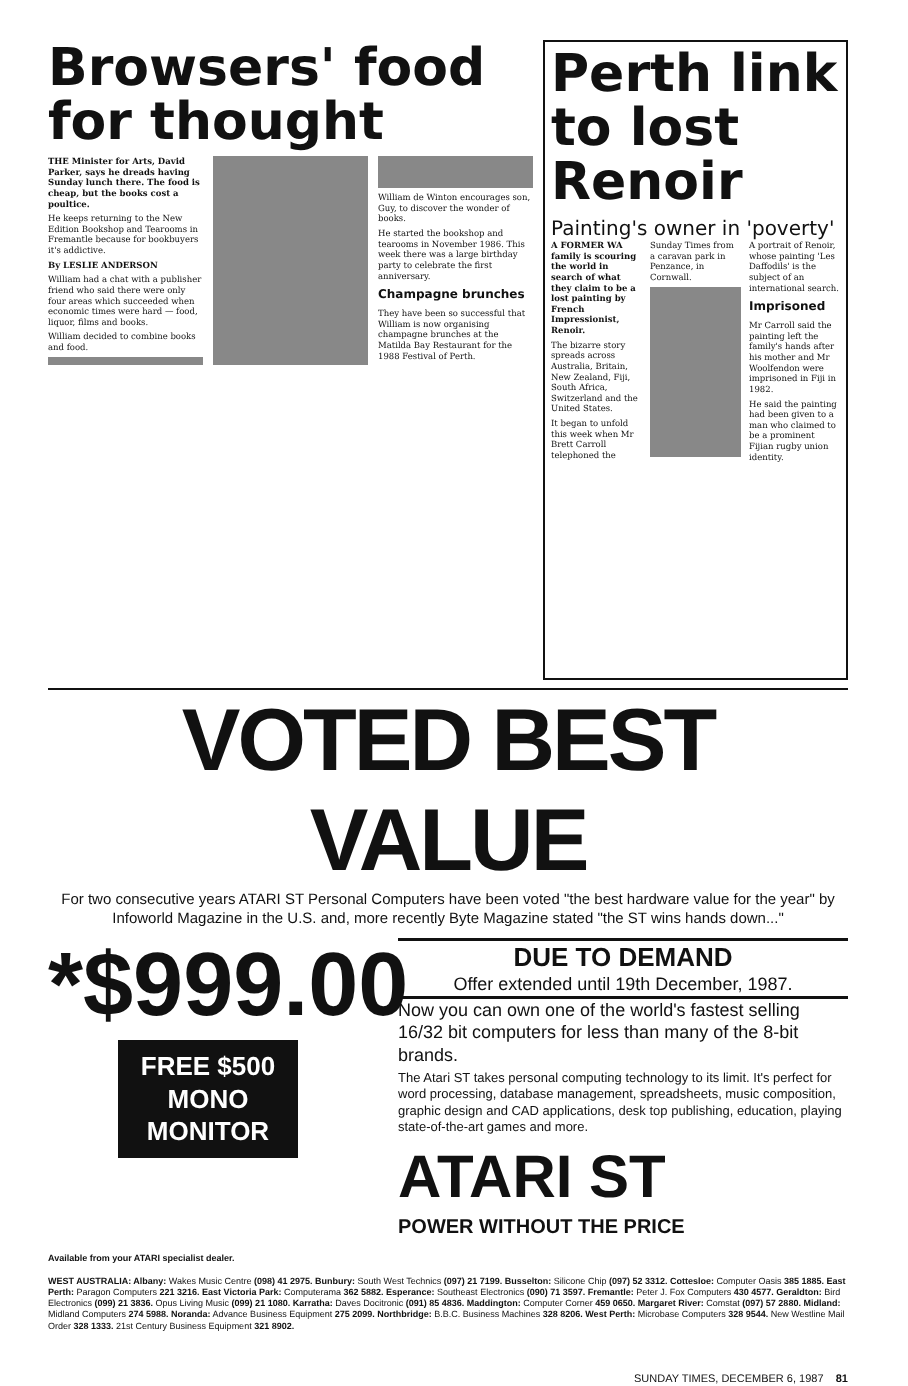Browsers' food for thought
THE Minister for Arts, David Parker, says he dreads having Sunday lunch there. The food is cheap, but the books cost a poultice.
He keeps returning to the New Edition Bookshop and Tearooms in Fremantle because for bookbuyers it's addictive.
By LESLIE ANDERSON
William had a chat with a publisher friend who said there were only four areas which succeeded when economic times were hard — food, liquor, films and books.
William decided to combine books and food.
William de Winton encourages son, Guy, to discover the wonder of books.
He started the bookshop and tearooms in November 1986. This week there was a large birthday party to celebrate the first anniversary.
Champagne brunches
They have been so successful that William is now organising champagne brunches at the Matilda Bay Restaurant for the 1988 Festival of Perth.
Perth link to lost Renoir
Painting's owner in 'poverty'
A FORMER WA family is scouring the world in search of what they claim to be a lost painting by French Impressionist, Renoir.
The bizarre story spreads across Australia, Britain, New Zealand, Fiji, South Africa, Switzerland and the United States.
It began to unfold this week when Mr Brett Carroll telephoned the Sunday Times from a caravan park in Penzance, in Cornwall.
A portrait of Renoir, whose painting 'Les Daffodils' is the subject of an international search.
Imprisoned
Mr Carroll said the painting left the family's hands after his mother and Mr Woolfendon were imprisoned in Fiji in 1982.
He said the painting had been given to a man who claimed to be a prominent Fijian rugby union identity.
VOTED BEST VALUE
For two consecutive years ATARI ST Personal Computers have been voted "the best hardware value for the year" by Infoworld Magazine in the U.S. and, more recently Byte Magazine stated "the ST wins hands down..."
*$999.00
FREE $500 MONO MONITOR
DUE TO DEMAND
Offer extended until 19th December, 1987.
Now you can own one of the world's fastest selling 16/32 bit computers for less than many of the 8-bit brands.
The Atari ST takes personal computing technology to its limit. It's perfect for word processing, database management, spreadsheets, music composition, graphic design and CAD applications, desk top publishing, education, playing state-of-the-art games and more.
ATARI ST
POWER WITHOUT THE PRICE
Available from your ATARI specialist dealer.
WEST AUSTRALIA: Albany: Wakes Music Centre (098) 41 2975. Bunbury: South West Technics (097) 21 7199. Busselton: Silicone Chip (097) 52 3312. Cottesloe: Computer Oasis 385 1885. East Perth: Paragon Computers 221 3216. East Victoria Park: Computerama 362 5882. Esperance: Southeast Electronics (090) 71 3597. Fremantle: Peter J. Fox Computers 430 4577. Geraldton: Bird Electronics (099) 21 3836. Opus Living Music (099) 21 1080. Karratha: Daves Docitronic (091) 85 4836. Maddington: Computer Corner 459 0650. Margaret River: Comstat (097) 57 2880. Midland: Midland Computers 274 5988. Noranda: Advance Business Equipment 275 2099. Northbridge: B.B.C. Business Machines 328 8206. West Perth: Microbase Computers 328 9544. New Westline Mail Order 328 1333. 21st Century Business Equipment 321 8902.
SUNDAY TIMES, DECEMBER 6, 1987 81